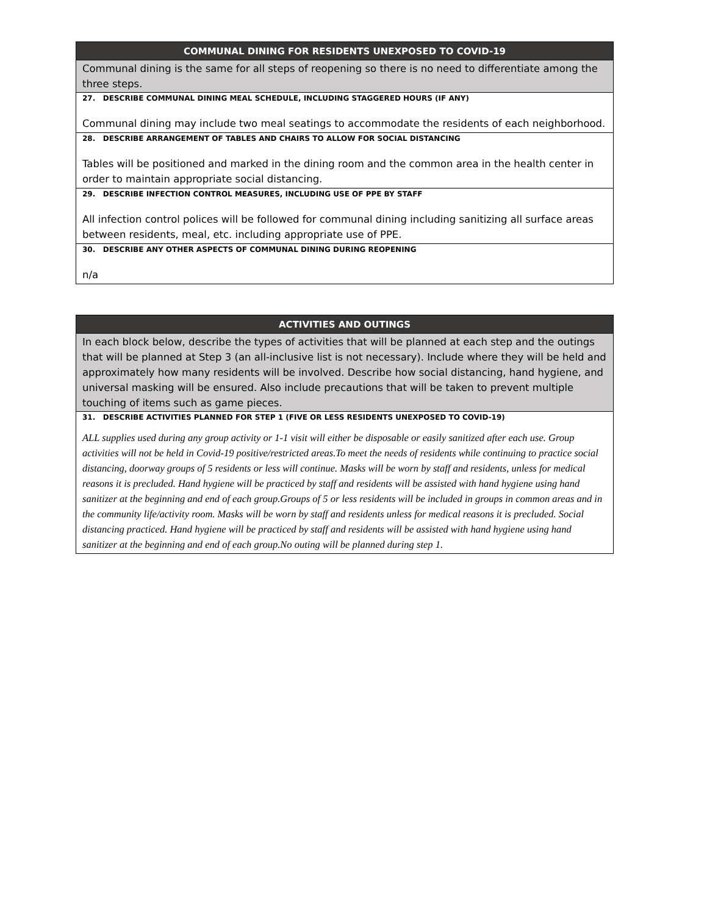COMMUNAL DINING FOR RESIDENTS UNEXPOSED TO COVID-19
Communal dining is the same for all steps of reopening so there is no need to differentiate among the three steps.
27. DESCRIBE COMMUNAL DINING MEAL SCHEDULE, INCLUDING STAGGERED HOURS (IF ANY)
Communal dining may include two meal seatings to accommodate the residents of each neighborhood.
28. DESCRIBE ARRANGEMENT OF TABLES AND CHAIRS TO ALLOW FOR SOCIAL DISTANCING
Tables will be positioned and marked in the dining room and the common area in the health center in order to maintain appropriate social distancing.
29. DESCRIBE INFECTION CONTROL MEASURES, INCLUDING USE OF PPE BY STAFF
All infection control polices will be followed for communal dining including sanitizing all surface areas between residents, meal, etc. including appropriate use of PPE.
30. DESCRIBE ANY OTHER ASPECTS OF COMMUNAL DINING DURING REOPENING
n/a
ACTIVITIES AND OUTINGS
In each block below, describe the types of activities that will be planned at each step and the outings that will be planned at Step 3 (an all-inclusive list is not necessary). Include where they will be held and approximately how many residents will be involved. Describe how social distancing, hand hygiene, and universal masking will be ensured. Also include precautions that will be taken to prevent multiple touching of items such as game pieces.
31. DESCRIBE ACTIVITIES PLANNED FOR STEP 1 (FIVE OR LESS RESIDENTS UNEXPOSED TO COVID-19)
ALL supplies used during any group activity or 1-1 visit will either be disposable or easily sanitized after each use. Group activities will not be held in Covid-19 positive/restricted areas.To meet the needs of residents while continuing to practice social distancing, doorway groups of 5 residents or less will continue. Masks will be worn by staff and residents, unless for medical reasons it is precluded. Hand hygiene will be practiced by staff and residents will be assisted with hand hygiene using hand sanitizer at the beginning and end of each group.Groups of 5 or less residents will be included in groups in common areas and in the community life/activity room. Masks will be worn by staff and residents unless for medical reasons it is precluded. Social distancing practiced. Hand hygiene will be practiced by staff and residents will be assisted with hand hygiene using hand sanitizer at the beginning and end of each group.No outing will be planned during step 1.